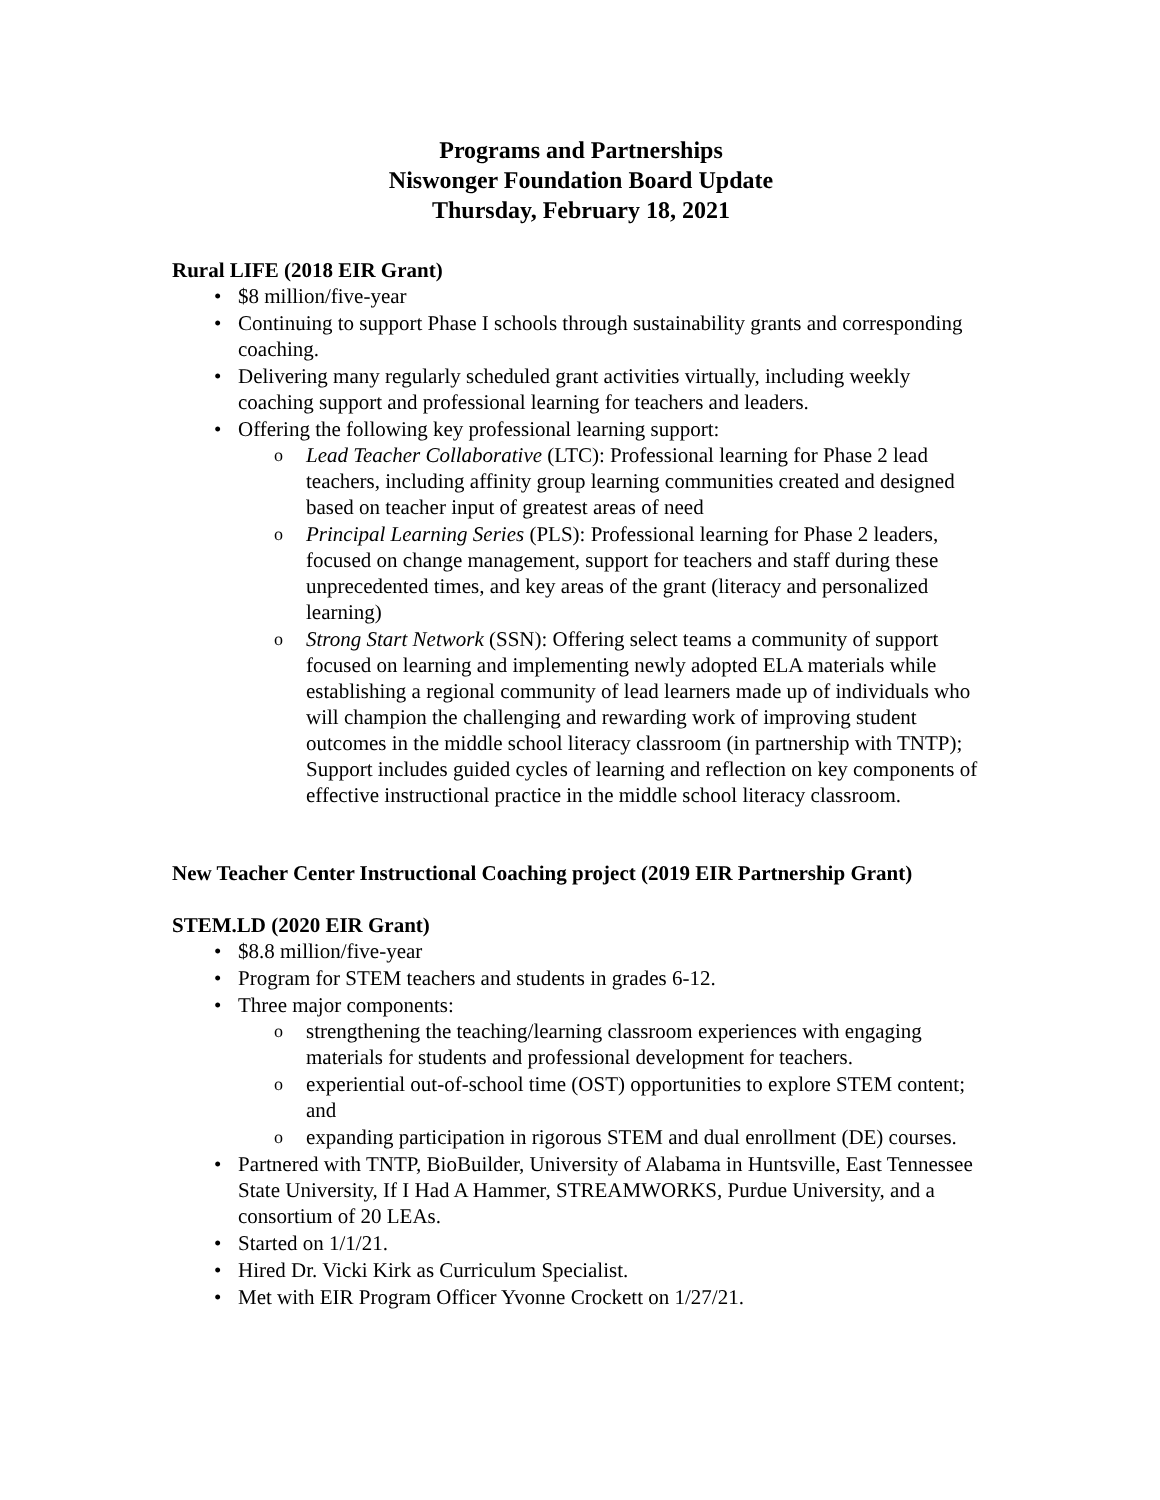Programs and Partnerships
Niswonger Foundation Board Update
Thursday, February 18, 2021
Rural LIFE (2018 EIR Grant)
$8 million/five-year
Continuing to support Phase I schools through sustainability grants and corresponding coaching.
Delivering many regularly scheduled grant activities virtually, including weekly coaching support and professional learning for teachers and leaders.
Offering the following key professional learning support:
Lead Teacher Collaborative (LTC): Professional learning for Phase 2 lead teachers, including affinity group learning communities created and designed based on teacher input of greatest areas of need
Principal Learning Series (PLS): Professional learning for Phase 2 leaders, focused on change management, support for teachers and staff during these unprecedented times, and key areas of the grant (literacy and personalized learning)
Strong Start Network (SSN): Offering select teams a community of support focused on learning and implementing newly adopted ELA materials while establishing a regional community of lead learners made up of individuals who will champion the challenging and rewarding work of improving student outcomes in the middle school literacy classroom (in partnership with TNTP); Support includes guided cycles of learning and reflection on key components of effective instructional practice in the middle school literacy classroom.
New Teacher Center Instructional Coaching project (2019 EIR Partnership Grant)
STEM.LD (2020 EIR Grant)
$8.8 million/five-year
Program for STEM teachers and students in grades 6-12.
Three major components:
strengthening the teaching/learning classroom experiences with engaging materials for students and professional development for teachers.
experiential out-of-school time (OST) opportunities to explore STEM content; and
expanding participation in rigorous STEM and dual enrollment (DE) courses.
Partnered with TNTP, BioBuilder, University of Alabama in Huntsville, East Tennessee State University, If I Had A Hammer, STREAMWORKS, Purdue University, and a consortium of 20 LEAs.
Started on 1/1/21.
Hired Dr. Vicki Kirk as Curriculum Specialist.
Met with EIR Program Officer Yvonne Crockett on 1/27/21.